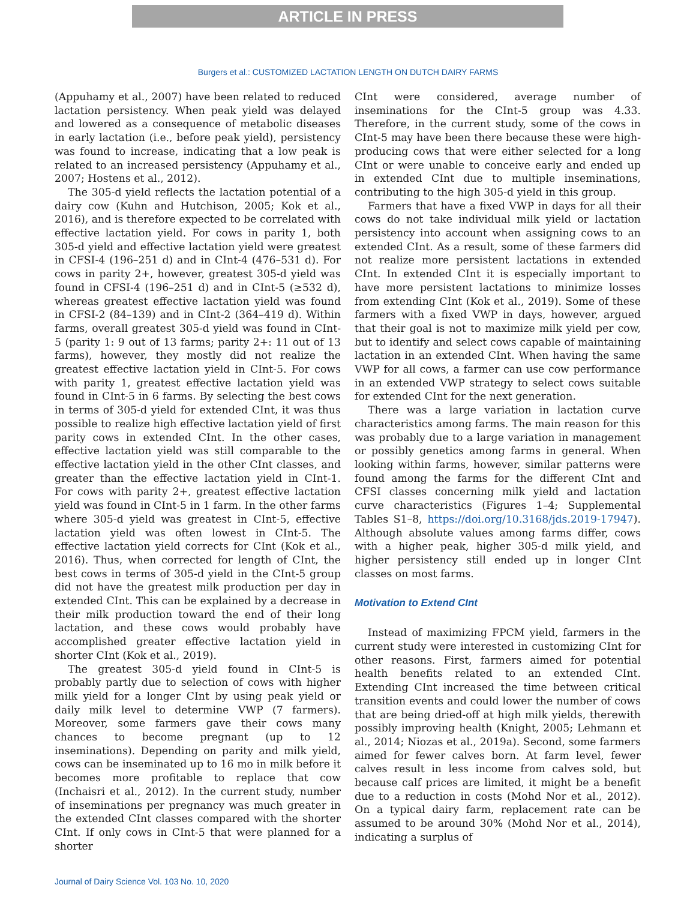ARTICLE IN PRESS
Burgers et al.: CUSTOMIZED LACTATION LENGTH ON DUTCH DAIRY FARMS
(Appuhamy et al., 2007) have been related to reduced lactation persistency. When peak yield was delayed and lowered as a consequence of metabolic diseases in early lactation (i.e., before peak yield), persistency was found to increase, indicating that a low peak is related to an increased persistency (Appuhamy et al., 2007; Hostens et al., 2012).
The 305-d yield reflects the lactation potential of a dairy cow (Kuhn and Hutchison, 2005; Kok et al., 2016), and is therefore expected to be correlated with effective lactation yield. For cows in parity 1, both 305-d yield and effective lactation yield were greatest in CFSI-4 (196–251 d) and in CInt-4 (476–531 d). For cows in parity 2+, however, greatest 305-d yield was found in CFSI-4 (196–251 d) and in CInt-5 (≥532 d), whereas greatest effective lactation yield was found in CFSI-2 (84–139) and in CInt-2 (364–419 d). Within farms, overall greatest 305-d yield was found in CInt-5 (parity 1: 9 out of 13 farms; parity 2+: 11 out of 13 farms), however, they mostly did not realize the greatest effective lactation yield in CInt-5. For cows with parity 1, greatest effective lactation yield was found in CInt-5 in 6 farms. By selecting the best cows in terms of 305-d yield for extended CInt, it was thus possible to realize high effective lactation yield of first parity cows in extended CInt. In the other cases, effective lactation yield was still comparable to the effective lactation yield in the other CInt classes, and greater than the effective lactation yield in CInt-1. For cows with parity 2+, greatest effective lactation yield was found in CInt-5 in 1 farm. In the other farms where 305-d yield was greatest in CInt-5, effective lactation yield was often lowest in CInt-5. The effective lactation yield corrects for CInt (Kok et al., 2016). Thus, when corrected for length of CInt, the best cows in terms of 305-d yield in the CInt-5 group did not have the greatest milk production per day in extended CInt. This can be explained by a decrease in their milk production toward the end of their long lactation, and these cows would probably have accomplished greater effective lactation yield in shorter CInt (Kok et al., 2019).
The greatest 305-d yield found in CInt-5 is probably partly due to selection of cows with higher milk yield for a longer CInt by using peak yield or daily milk level to determine VWP (7 farmers). Moreover, some farmers gave their cows many chances to become pregnant (up to 12 inseminations). Depending on parity and milk yield, cows can be inseminated up to 16 mo in milk before it becomes more profitable to replace that cow (Inchaisri et al., 2012). In the current study, number of inseminations per pregnancy was much greater in the extended CInt classes compared with the shorter CInt. If only cows in CInt-5 that were planned for a shorter
CInt were considered, average number of inseminations for the CInt-5 group was 4.33. Therefore, in the current study, some of the cows in CInt-5 may have been there because these were high-producing cows that were either selected for a long CInt or were unable to conceive early and ended up in extended CInt due to multiple inseminations, contributing to the high 305-d yield in this group.
Farmers that have a fixed VWP in days for all their cows do not take individual milk yield or lactation persistency into account when assigning cows to an extended CInt. As a result, some of these farmers did not realize more persistent lactations in extended CInt. In extended CInt it is especially important to have more persistent lactations to minimize losses from extending CInt (Kok et al., 2019). Some of these farmers with a fixed VWP in days, however, argued that their goal is not to maximize milk yield per cow, but to identify and select cows capable of maintaining lactation in an extended CInt. When having the same VWP for all cows, a farmer can use cow performance in an extended VWP strategy to select cows suitable for extended CInt for the next generation.
There was a large variation in lactation curve characteristics among farms. The main reason for this was probably due to a large variation in management or possibly genetics among farms in general. When looking within farms, however, similar patterns were found among the farms for the different CInt and CFSI classes concerning milk yield and lactation curve characteristics (Figures 1–4; Supplemental Tables S1–8, https://doi.org/10.3168/jds.2019-17947). Although absolute values among farms differ, cows with a higher peak, higher 305-d milk yield, and higher persistency still ended up in longer CInt classes on most farms.
Motivation to Extend CInt
Instead of maximizing FPCM yield, farmers in the current study were interested in customizing CInt for other reasons. First, farmers aimed for potential health benefits related to an extended CInt. Extending CInt increased the time between critical transition events and could lower the number of cows that are being dried-off at high milk yields, therewith possibly improving health (Knight, 2005; Lehmann et al., 2014; Niozas et al., 2019a). Second, some farmers aimed for fewer calves born. At farm level, fewer calves result in less income from calves sold, but because calf prices are limited, it might be a benefit due to a reduction in costs (Mohd Nor et al., 2012). On a typical dairy farm, replacement rate can be assumed to be around 30% (Mohd Nor et al., 2014), indicating a surplus of
Journal of Dairy Science Vol. 103 No. 10, 2020